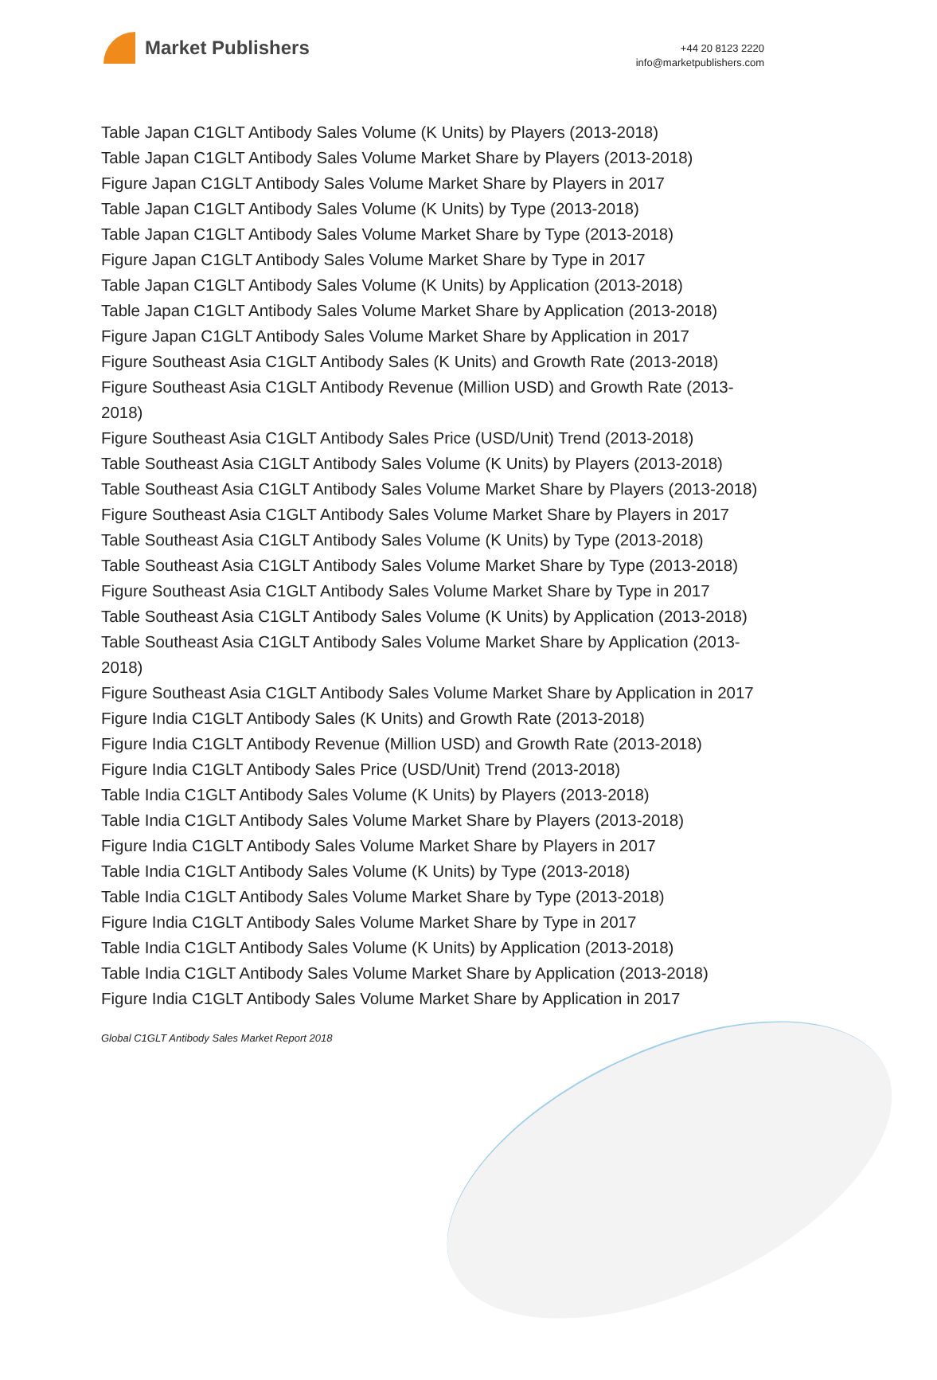Market Publishers
+44 20 8123 2220
info@marketpublishers.com
Table Japan C1GLT Antibody Sales Volume (K Units) by Players (2013-2018)
Table Japan C1GLT Antibody Sales Volume Market Share by Players (2013-2018)
Figure Japan C1GLT Antibody Sales Volume Market Share by Players in 2017
Table Japan C1GLT Antibody Sales Volume (K Units) by Type (2013-2018)
Table Japan C1GLT Antibody Sales Volume Market Share by Type (2013-2018)
Figure Japan C1GLT Antibody Sales Volume Market Share by Type in 2017
Table Japan C1GLT Antibody Sales Volume (K Units) by Application (2013-2018)
Table Japan C1GLT Antibody Sales Volume Market Share by Application (2013-2018)
Figure Japan C1GLT Antibody Sales Volume Market Share by Application in 2017
Figure Southeast Asia C1GLT Antibody Sales (K Units) and Growth Rate (2013-2018)
Figure Southeast Asia C1GLT Antibody Revenue (Million USD) and Growth Rate (2013-2018)
Figure Southeast Asia C1GLT Antibody Sales Price (USD/Unit) Trend (2013-2018)
Table Southeast Asia C1GLT Antibody Sales Volume (K Units) by Players (2013-2018)
Table Southeast Asia C1GLT Antibody Sales Volume Market Share by Players (2013-2018)
Figure Southeast Asia C1GLT Antibody Sales Volume Market Share by Players in 2017
Table Southeast Asia C1GLT Antibody Sales Volume (K Units) by Type (2013-2018)
Table Southeast Asia C1GLT Antibody Sales Volume Market Share by Type (2013-2018)
Figure Southeast Asia C1GLT Antibody Sales Volume Market Share by Type in 2017
Table Southeast Asia C1GLT Antibody Sales Volume (K Units) by Application (2013-2018)
Table Southeast Asia C1GLT Antibody Sales Volume Market Share by Application (2013-2018)
Figure Southeast Asia C1GLT Antibody Sales Volume Market Share by Application in 2017
Figure India C1GLT Antibody Sales (K Units) and Growth Rate (2013-2018)
Figure India C1GLT Antibody Revenue (Million USD) and Growth Rate (2013-2018)
Figure India C1GLT Antibody Sales Price (USD/Unit) Trend (2013-2018)
Table India C1GLT Antibody Sales Volume (K Units) by Players (2013-2018)
Table India C1GLT Antibody Sales Volume Market Share by Players (2013-2018)
Figure India C1GLT Antibody Sales Volume Market Share by Players in 2017
Table India C1GLT Antibody Sales Volume (K Units) by Type (2013-2018)
Table India C1GLT Antibody Sales Volume Market Share by Type (2013-2018)
Figure India C1GLT Antibody Sales Volume Market Share by Type in 2017
Table India C1GLT Antibody Sales Volume (K Units) by Application (2013-2018)
Table India C1GLT Antibody Sales Volume Market Share by Application (2013-2018)
Figure India C1GLT Antibody Sales Volume Market Share by Application in 2017
Global C1GLT Antibody Sales Market Report 2018